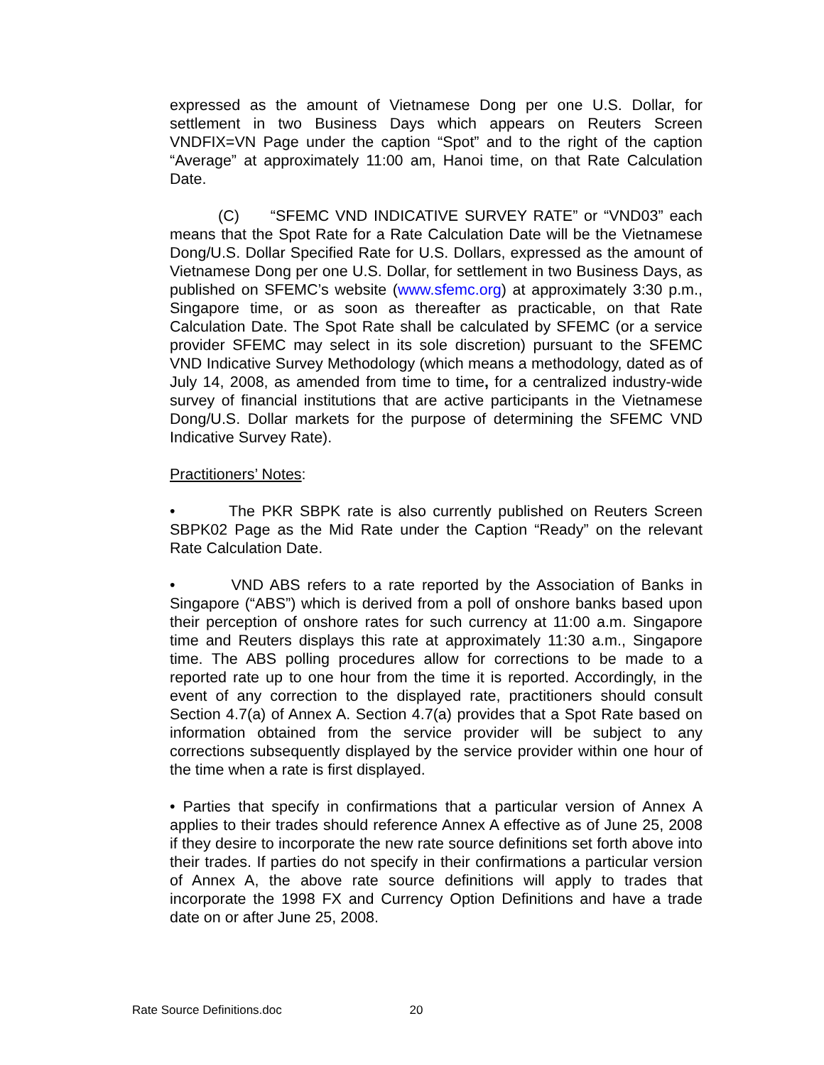expressed as the amount of Vietnamese Dong per one U.S. Dollar, for settlement in two Business Days which appears on Reuters Screen VNDFIX=VN Page under the caption “Spot” and to the right of the caption “Average” at approximately 11:00 am, Hanoi time, on that Rate Calculation Date.
(C) “SFEMC VND INDICATIVE SURVEY RATE” or “VND03” each means that the Spot Rate for a Rate Calculation Date will be the Vietnamese Dong/U.S. Dollar Specified Rate for U.S. Dollars, expressed as the amount of Vietnamese Dong per one U.S. Dollar, for settlement in two Business Days, as published on SFEMC’s website (www.sfemc.org) at approximately 3:30 p.m., Singapore time, or as soon as thereafter as practicable, on that Rate Calculation Date. The Spot Rate shall be calculated by SFEMC (or a service provider SFEMC may select in its sole discretion) pursuant to the SFEMC VND Indicative Survey Methodology (which means a methodology, dated as of July 14, 2008, as amended from time to time, for a centralized industry-wide survey of financial institutions that are active participants in the Vietnamese Dong/U.S. Dollar markets for the purpose of determining the SFEMC VND Indicative Survey Rate).
Practitioners’ Notes:
• The PKR SBPK rate is also currently published on Reuters Screen SBPK02 Page as the Mid Rate under the Caption “Ready” on the relevant Rate Calculation Date.
• VND ABS refers to a rate reported by the Association of Banks in Singapore (“ABS”) which is derived from a poll of onshore banks based upon their perception of onshore rates for such currency at 11:00 a.m. Singapore time and Reuters displays this rate at approximately 11:30 a.m., Singapore time. The ABS polling procedures allow for corrections to be made to a reported rate up to one hour from the time it is reported. Accordingly, in the event of any correction to the displayed rate, practitioners should consult Section 4.7(a) of Annex A. Section 4.7(a) provides that a Spot Rate based on information obtained from the service provider will be subject to any corrections subsequently displayed by the service provider within one hour of the time when a rate is first displayed.
• Parties that specify in confirmations that a particular version of Annex A applies to their trades should reference Annex A effective as of June 25, 2008 if they desire to incorporate the new rate source definitions set forth above into their trades. If parties do not specify in their confirmations a particular version of Annex A, the above rate source definitions will apply to trades that incorporate the 1998 FX and Currency Option Definitions and have a trade date on or after June 25, 2008.
Rate Source Definitions.doc 20